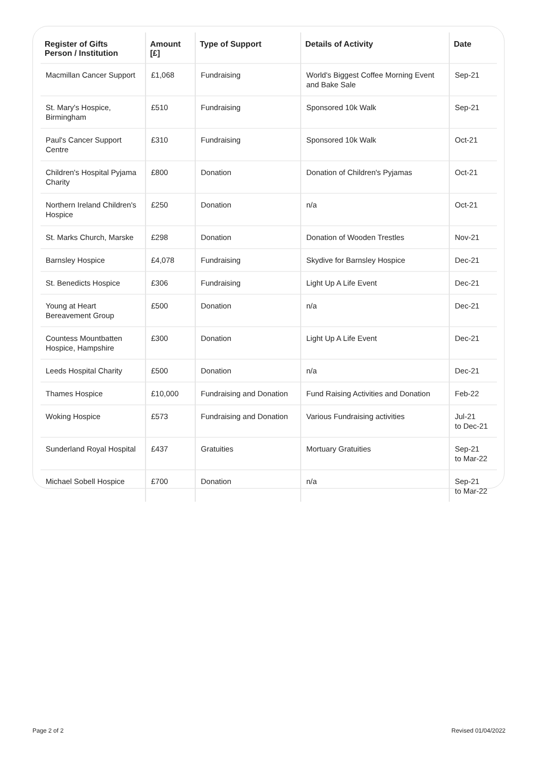| Register of Gifts Person / Institution | Amount [£] | Type of Support | Details of Activity | Date |
| --- | --- | --- | --- | --- |
| Macmillan Cancer Support | £1,068 | Fundraising | World's Biggest Coffee Morning Event and Bake Sale | Sep-21 |
| St. Mary's Hospice, Birmingham | £510 | Fundraising | Sponsored 10k Walk | Sep-21 |
| Paul's Cancer Support Centre | £310 | Fundraising | Sponsored 10k Walk | Oct-21 |
| Children's Hospital Pyjama Charity | £800 | Donation | Donation of Children's Pyjamas | Oct-21 |
| Northern Ireland Children's Hospice | £250 | Donation | n/a | Oct-21 |
| St. Marks Church, Marske | £298 | Donation | Donation of Wooden Trestles | Nov-21 |
| Barnsley Hospice | £4,078 | Fundraising | Skydive for Barnsley Hospice | Dec-21 |
| St. Benedicts Hospice | £306 | Fundraising | Light Up A Life Event | Dec-21 |
| Young at Heart Bereavement Group | £500 | Donation | n/a | Dec-21 |
| Countess Mountbatten Hospice, Hampshire | £300 | Donation | Light Up A Life Event | Dec-21 |
| Leeds Hospital Charity | £500 | Donation | n/a | Dec-21 |
| Thames Hospice | £10,000 | Fundraising and Donation | Fund Raising Activities and Donation | Feb-22 |
| Woking Hospice | £573 | Fundraising and Donation | Various Fundraising activities | Jul-21 to Dec-21 |
| Sunderland Royal Hospital | £437 | Gratuities | Mortuary Gratuities | Sep-21 to Mar-22 |
| Michael Sobell Hospice | £700 | Donation | n/a | Sep-21 to Mar-22 |
Page 2 of 2 Revised 01/04/2022